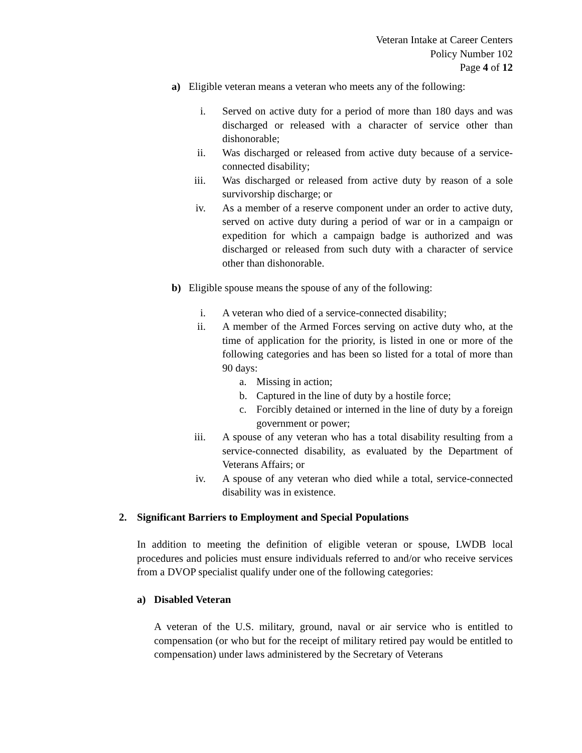Veteran Intake at Career Centers
Policy Number 102
Page 4 of 12
a) Eligible veteran means a veteran who meets any of the following:
i. Served on active duty for a period of more than 180 days and was discharged or released with a character of service other than dishonorable;
ii. Was discharged or released from active duty because of a service-connected disability;
iii. Was discharged or released from active duty by reason of a sole survivorship discharge; or
iv. As a member of a reserve component under an order to active duty, served on active duty during a period of war or in a campaign or expedition for which a campaign badge is authorized and was discharged or released from such duty with a character of service other than dishonorable.
b) Eligible spouse means the spouse of any of the following:
i. A veteran who died of a service-connected disability;
ii. A member of the Armed Forces serving on active duty who, at the time of application for the priority, is listed in one or more of the following categories and has been so listed for a total of more than 90 days:
a. Missing in action;
b. Captured in the line of duty by a hostile force;
c. Forcibly detained or interned in the line of duty by a foreign government or power;
iii. A spouse of any veteran who has a total disability resulting from a service-connected disability, as evaluated by the Department of Veterans Affairs; or
iv. A spouse of any veteran who died while a total, service-connected disability was in existence.
2. Significant Barriers to Employment and Special Populations
In addition to meeting the definition of eligible veteran or spouse, LWDB local procedures and policies must ensure individuals referred to and/or who receive services from a DVOP specialist qualify under one of the following categories:
a) Disabled Veteran
A veteran of the U.S. military, ground, naval or air service who is entitled to compensation (or who but for the receipt of military retired pay would be entitled to compensation) under laws administered by the Secretary of Veterans